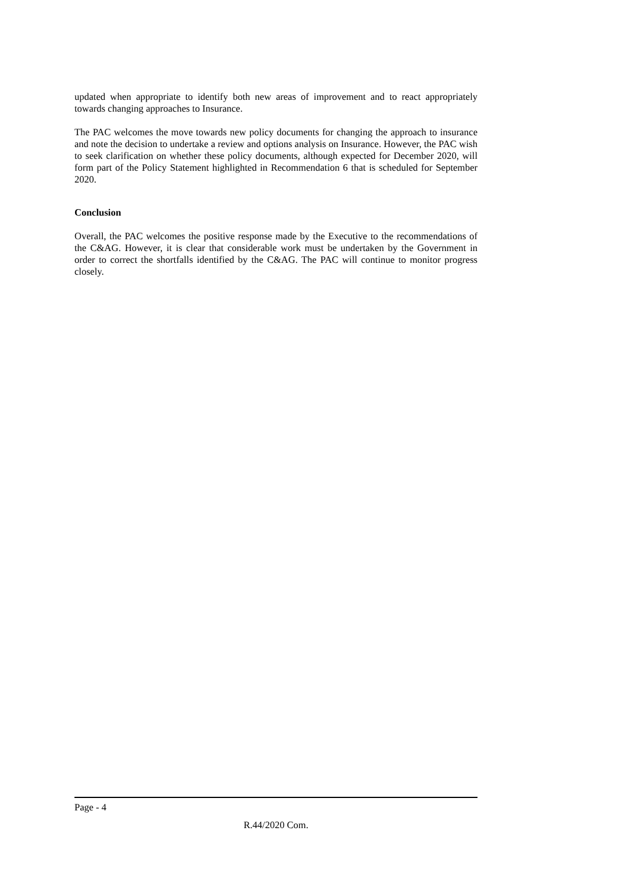updated when appropriate to identify both new areas of improvement and to react appropriately towards changing approaches to Insurance.
The PAC welcomes the move towards new policy documents for changing the approach to insurance and note the decision to undertake a review and options analysis on Insurance. However, the PAC wish to seek clarification on whether these policy documents, although expected for December 2020, will form part of the Policy Statement highlighted in Recommendation 6 that is scheduled for September 2020.
Conclusion
Overall, the PAC welcomes the positive response made by the Executive to the recommendations of the C&AG. However, it is clear that considerable work must be undertaken by the Government in order to correct the shortfalls identified by the C&AG. The PAC will continue to monitor progress closely.
Page - 4
R.44/2020 Com.